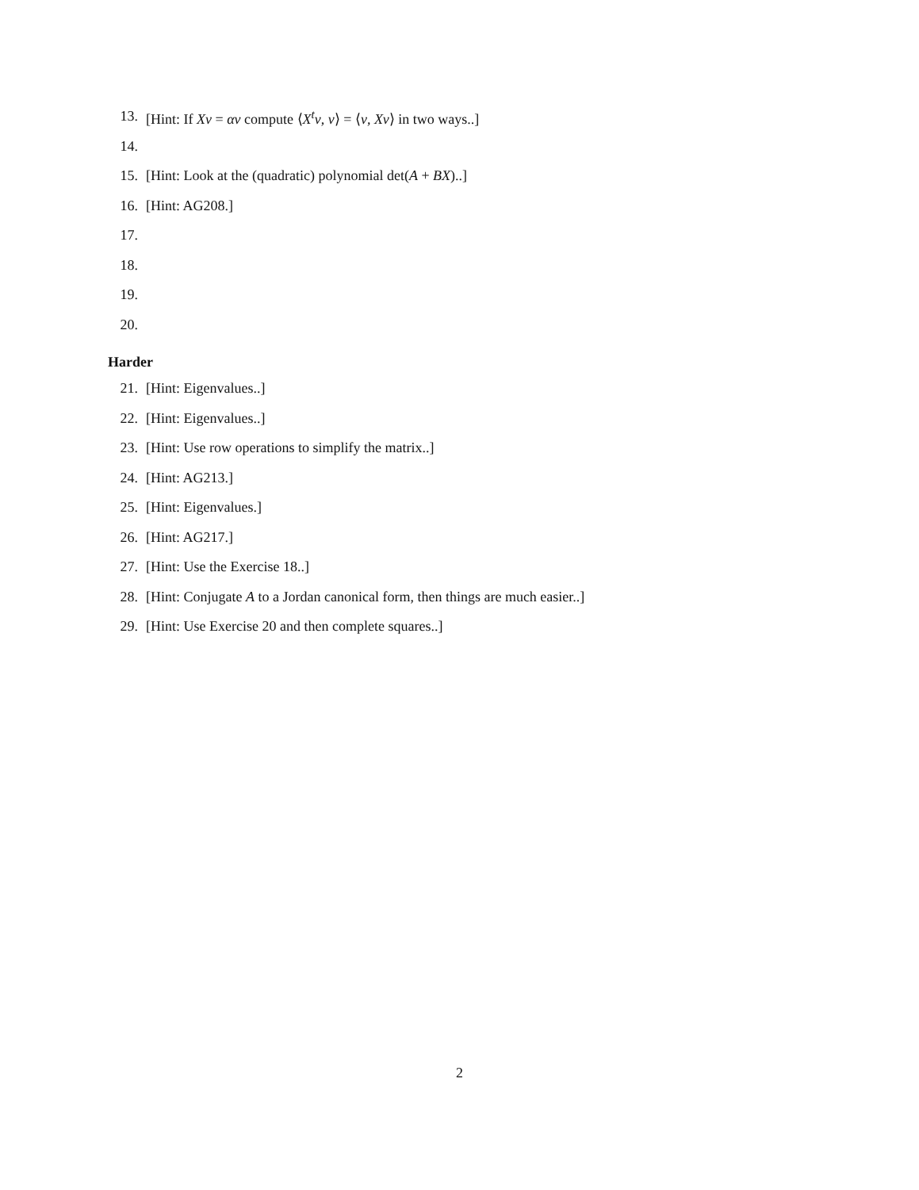13. [Hint: If Xv = αv compute ⟨X<sup>t</sup>v, v⟩ = ⟨v, Xv⟩ in two ways..]
14.
15. [Hint: Look at the (quadratic) polynomial det(A + BX)..]
16. [Hint: AG208.]
17.
18.
19.
20.
Harder
21. [Hint: Eigenvalues..]
22. [Hint: Eigenvalues..]
23. [Hint: Use row operations to simplify the matrix..]
24. [Hint: AG213.]
25. [Hint: Eigenvalues.]
26. [Hint: AG217.]
27. [Hint: Use the Exercise 18..]
28. [Hint: Conjugate A to a Jordan canonical form, then things are much easier..]
29. [Hint: Use Exercise 20 and then complete squares..]
2